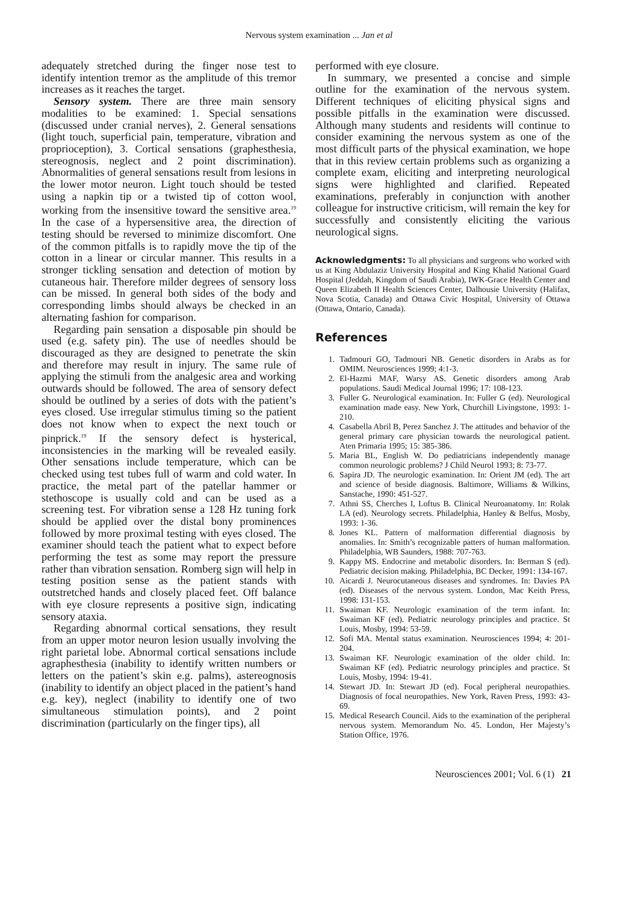Nervous system examination ... Jan et al
adequately stretched during the finger nose test to identify intention tremor as the amplitude of this tremor increases as it reaches the target.
Sensory system. There are three main sensory modalities to be examined: 1. Special sensations (discussed under cranial nerves), 2. General sensations (light touch, superficial pain, temperature, vibration and proprioception), 3. Cortical sensations (graphesthesia, stereognosis, neglect and 2 point discrimination). Abnormalities of general sensations result from lesions in the lower motor neuron. Light touch should be tested using a napkin tip or a twisted tip of cotton wool, working from the insensitive toward the sensitive area.<sup>19</sup> In the case of a hypersensitive area, the direction of testing should be reversed to minimize discomfort. One of the common pitfalls is to rapidly move the tip of the cotton in a linear or circular manner. This results in a stronger tickling sensation and detection of motion by cutaneous hair. Therefore milder degrees of sensory loss can be missed. In general both sides of the body and corresponding limbs should always be checked in an alternating fashion for comparison.
Regarding pain sensation a disposable pin should be used (e.g. safety pin). The use of needles should be discouraged as they are designed to penetrate the skin and therefore may result in injury. The same rule of applying the stimuli from the analgesic area and working outwards should be followed. The area of sensory defect should be outlined by a series of dots with the patient’s eyes closed. Use irregular stimulus timing so the patient does not know when to expect the next touch or pinprick.<sup>19</sup> If the sensory defect is hysterical, inconsistencies in the marking will be revealed easily. Other sensations include temperature, which can be checked using test tubes full of warm and cold water. In practice, the metal part of the patellar hammer or stethoscope is usually cold and can be used as a screening test. For vibration sense a 128 Hz tuning fork should be applied over the distal bony prominences followed by more proximal testing with eyes closed. The examiner should teach the patient what to expect before performing the test as some may report the pressure rather than vibration sensation. Romberg sign will help in testing position sense as the patient stands with outstretched hands and closely placed feet. Off balance with eye closure represents a positive sign, indicating sensory ataxia.
Regarding abnormal cortical sensations, they result from an upper motor neuron lesion usually involving the right parietal lobe. Abnormal cortical sensations include agraphesthesia (inability to identify written numbers or letters on the patient’s skin e.g. palms), astereognosis (inability to identify an object placed in the patient’s hand e.g. key), neglect (inability to identify one of two simultaneous stimulation points), and 2 point discrimination (particularly on the finger tips), all
performed with eye closure.
In summary, we presented a concise and simple outline for the examination of the nervous system. Different techniques of eliciting physical signs and possible pitfalls in the examination were discussed. Although many students and residents will continue to consider examining the nervous system as one of the most difficult parts of the physical examination, we hope that in this review certain problems such as organizing a complete exam, eliciting and interpreting neurological signs were highlighted and clarified. Repeated examinations, preferably in conjunction with another colleague for instructive criticism, will remain the key for successfully and consistently eliciting the various neurological signs.
Acknowledgments: To all physicians and surgeons who worked with us at King Abdulaziz University Hospital and King Khalid National Guard Hospital (Jeddah, Kingdom of Saudi Arabia), IWK-Grace Health Center and Queen Elizabeth II Health Sciences Center, Dalhousie University (Halifax, Nova Scotia, Canada) and Ottawa Civic Hospital, University of Ottawa (Ottawa, Ontario, Canada).
References
1. Tadmouri GO, Tadmouri NB. Genetic disorders in Arabs as for OMIM. Neurosciences 1999; 4:1-3.
2. El-Hazmi MAF, Warsy AS. Genetic disorders among Arab populations. Saudi Medical Journal 1996; 17: 108-123.
3. Fuller G. Neurological examination. In: Fuller G (ed). Neurological examination made easy. New York, Churchill Livingstone, 1993: 1-210.
4. Casabella Abril B, Perez Sanchez J. The attitudes and behavior of the general primary care physician towards the neurological patient. Aten Primaria 1995; 15: 385-386.
5. Maria BL, English W. Do pediatricians independently manage common neurologic problems? J Child Neurol 1993; 8: 73-77.
6. Sapira JD. The neurologic examination. In: Orient JM (ed). The art and science of beside diagnosis. Baltimore, Williams & Wilkins, Sanstache, 1990: 451-527.
7. Athni SS, Cherches I, Loftus B. Clinical Neuroanatomy. In: Rolak LA (ed). Neurology secrets. Philadelphia, Hanley & Belfus, Mosby, 1993: 1-36.
8. Jones KL. Pattern of malformation differential diagnosis by anomalies. In: Smith’s recognizable patters of human malformation. Philadelphia, WB Saunders, 1988: 707-763.
9. Kappy MS. Endocrine and metabolic disorders. In: Berman S (ed). Pediatric decision making. Philadelphia, BC Decker, 1991: 134-167.
10. Aicardi J. Neurocutaneous diseases and syndromes. In: Davies PA (ed). Diseases of the nervous system. London, Mac Keith Press, 1998: 131-153.
11. Swaiman KF. Neurologic examination of the term infant. In: Swaiman KF (ed). Pediatric neurology principles and practice. St Louis, Mosby, 1994: 53-59.
12. Sofi MA. Mental status examination. Neurosciences 1994; 4: 201-204.
13. Swaiman KF. Neurologic examination of the older child. In: Swaiman KF (ed). Pediatric neurology principles and practice. St Louis, Mosby, 1994: 19-41.
14. Stewart JD. In: Stewart JD (ed). Focal peripheral neuropathies. Diagnosis of focal neuropathies. New York, Raven Press, 1993: 43-69.
15. Medical Research Council. Aids to the examination of the peripheral nervous system. Memorandum No. 45. London, Her Majesty’s Station Office, 1976.
Neurosciences 2001; Vol. 6 (1) 21